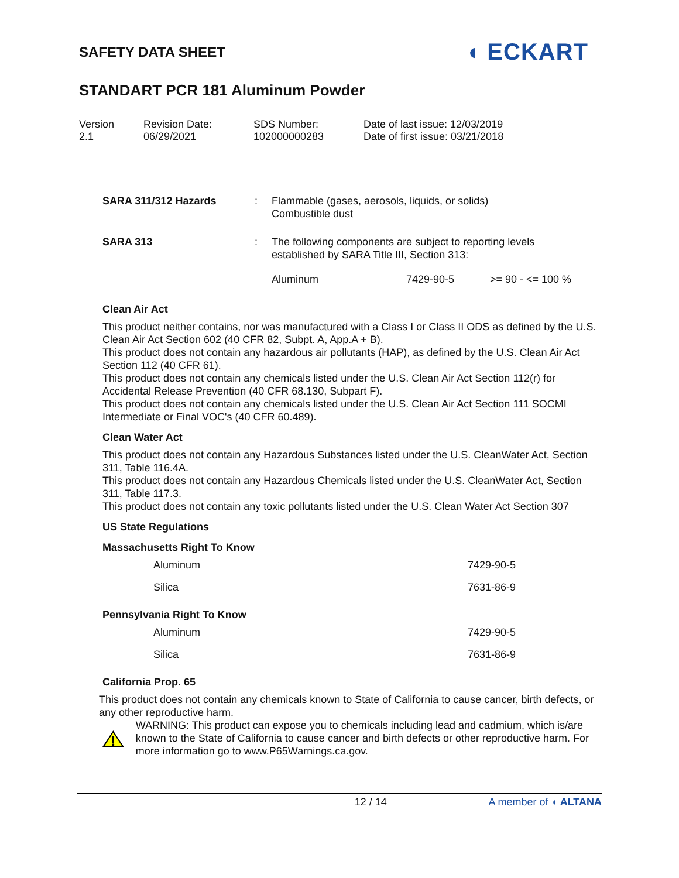SAFETY DATA SHEET ◖ ECKART
STANDART PCR 181 Aluminum Powder
Version
2.1
Revision Date:
06/29/2021
SDS Number:
102000000283
Date of last issue: 12/03/2019
Date of first issue: 03/21/2018
| SARA 311/312 Hazards | : | Flammable (gases, aerosols, liquids, or solids) Combustible dust | | |
| SARA 313 | : | The following components are subject to reporting levels established by SARA Title III, Section 313: | | |
| | | Aluminum | 7429-90-5 | >= 90 - <= 100 % |
Clean Air Act
This product neither contains, nor was manufactured with a Class I or Class II ODS as defined by the U.S. Clean Air Act Section 602 (40 CFR 82, Subpt. A, App.A + B).
This product does not contain any hazardous air pollutants (HAP), as defined by the U.S. Clean Air Act Section 112 (40 CFR 61).
This product does not contain any chemicals listed under the U.S. Clean Air Act Section 112(r) for Accidental Release Prevention (40 CFR 68.130, Subpart F).
This product does not contain any chemicals listed under the U.S. Clean Air Act Section 111 SOCMI Intermediate or Final VOC's (40 CFR 60.489).
Clean Water Act
This product does not contain any Hazardous Substances listed under the U.S. CleanWater Act, Section 311, Table 116.4A.
This product does not contain any Hazardous Chemicals listed under the U.S. CleanWater Act, Section 311, Table 117.3.
This product does not contain any toxic pollutants listed under the U.S. Clean Water Act Section 307
US State Regulations
Massachusetts Right To Know
| Aluminum | 7429-90-5 |
| Silica | 7631-86-9 |
Pennsylvania Right To Know
| Aluminum | 7429-90-5 |
| Silica | 7631-86-9 |
California Prop. 65
This product does not contain any chemicals known to State of California to cause cancer, birth defects, or any other reproductive harm.
WARNING: This product can expose you to chemicals including lead and cadmium, which is/are known to the State of California to cause cancer and birth defects or other reproductive harm. For more information go to www.P65Warnings.ca.gov.
12 / 14 A member of ◖ ALTANA